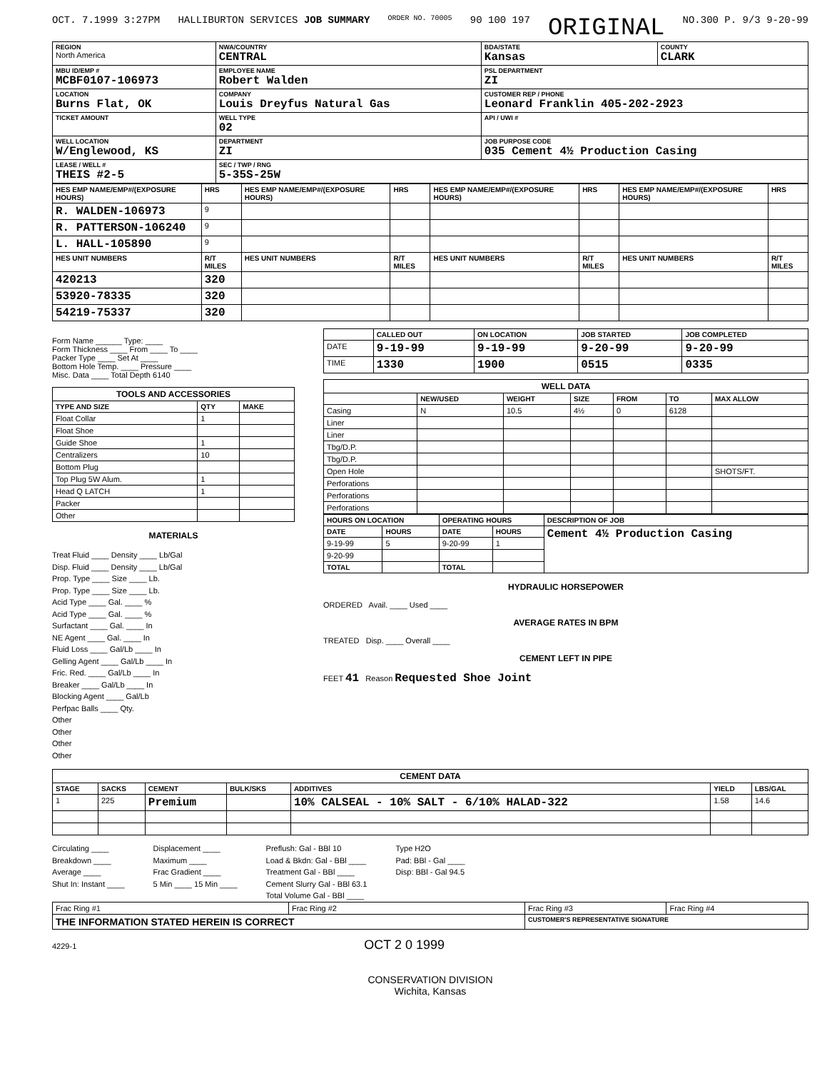OCT. 7.1999 3:27PM HALLIBURTON SERVICES JOB SUMMARY ORDER NO. 70005 90 100 197 ORIGINAL NO.300 P. 9/3 9-20-99
| REGION North America | NWA/COUNTRY CENTRAL | BDA/STATE Kansas | COUNTY CLARK |
| MBU ID/EMP # MCBF0107-106973 | EMPLOYEE NAME Robert Walden | PSL DEPARTMENT ZI | |
| LOCATION Burns Flat, OK | COMPANY Louis Dreyfus Natural Gas | CUSTOMER REP / PHONE Leonard Franklin 405-202-2923 | |
| TICKET AMOUNT | WELL TYPE 02 | API / UWI # | |
| WELL LOCATION W/Englewood, KS | DEPARTMENT ZI | JOB PURPOSE CODE 035 Cement 4½ Production Casing | |
| LEASE / WELL # THEIS #2-5 | SEC / TWP / RNG 5-35S-25W | | |
| HES EMP NAME/EMP#/(EXPOSURE HOURS) | HRS | HES EMP NAME/EMP#/(EXPOSURE HOURS) | HRS | HES EMP NAME/EMP#/(EXPOSURE HOURS) | HRS | HES EMP NAME/EMP#/(EXPOSURE HOURS) | HRS |
| --- | --- | --- | --- | --- | --- | --- | --- |
| R. WALDEN-106973 | 9 | | | | | | |
| R. PATTERSON-106240 | 9 | | | | | | |
| L. HALL-105890 | 9 | | | | | | |
| HES UNIT NUMBERS | R/T MILES | HES UNIT NUMBERS | R/T MILES | HES UNIT NUMBERS | R/T MILES | HES UNIT NUMBERS | R/T MILES |
| 420213 | 320 | | | | | | |
| 53920-78335 | 320 | | | | | | |
| 54219-75337 | 320 | | | | | | |
Form Name ______ Type: ____
Form Thickness ____ From ____ To ____
Packer Type ____ Set At ____
Bottom Hole Temp. ____ Pressure ____
Misc. Data ____ Total Depth 6140
| TOOLS AND ACCESSORIES | | |
| --- | --- | --- |
| TYPE AND SIZE | QTY | MAKE |
| Float Collar | 1 | |
| Float Shoe | | |
| Guide Shoe | 1 | |
| Centralizers | 10 | |
| Bottom Plug | | |
| Top Plug 5W Alum. | 1 | |
| Head Q LATCH | 1 | |
| Packer | | |
| Other | | |
MATERIALS
Treat Fluid ____ Density ____ Lb/Gal
Disp. Fluid ____ Density ____ Lb/Gal
Prop. Type ____ Size ____ Lb.
Prop. Type ____ Size ____ Lb.
Acid Type ____ Gal. ____ %
Acid Type ____ Gal. ____ %
Surfactant ____ Gal. ____ In
NE Agent ____ Gal. ____ In
Fluid Loss ____ Gal/Lb ____ In
Gelling Agent ____ Gal/Lb ____ In
Fric. Red. ____ Gal/Lb ____ In
Breaker ____ Gal/Lb ____ In
Blocking Agent ____ Gal/Lb
Perfpac Balls ____ Qty.
Other
Other
Other
Other
| | CALLED OUT | ON LOCATION | JOB STARTED | JOB COMPLETED |
| --- | --- | --- | --- | --- |
| DATE | 9-19-99 | 9-19-99 | 9-20-99 | 9-20-99 |
| TIME | 1330 | 1900 | 0515 | 0335 |
| WELL DATA | | | | | | |
| --- | --- | --- | --- | --- | --- | --- |
| | NEW/USED | WEIGHT | SIZE | FROM | TO | MAX ALLOW |
| Casing | N | 10.5 | 4½ | 0 | 6128 | |
| Liner | | | | | | |
| Liner | | | | | | |
| Tbg/D.P. | | | | | | |
| Tbg/D.P. | | | | | | |
| Open Hole | | | | | | SHOTS/FT. |
| Perforations | | | | | | |
| Perforations | | | | | | |
| Perforations | | | | | | |
| HOURS ON LOCATION | | OPERATING HOURS | | DESCRIPTION OF JOB |
| --- | --- | --- | --- | --- |
| DATE | HOURS | DATE | HOURS | Cement 4½ Production Casing |
| 9-19-99 | 5 | 9-20-99 | 1 | |
| 9-20-99 | | | | |
| TOTAL | | TOTAL | | |
HYDRAULIC HORSEPOWER
ORDERED Avail. ____ Used ____
AVERAGE RATES IN BPM
TREATED Disp. ____ Overall ____
CEMENT LEFT IN PIPE
FEET 41 Reason Requested Shoe Joint
| CEMENT DATA | | | | | | |
| --- | --- | --- | --- | --- | --- | --- |
| STAGE | SACKS | CEMENT | BULK/SKS | ADDITIVES | YIELD | LBS/GAL |
| 1 | 225 | Premium | | 10% CALSEAL - 10% SALT - 6/10% HALAD-322 | 1.58 | 14.6 |
Circulating ____
Breakdown ____
Average ____
Shut In: Instant ____
Displacement ____
Maximum ____
Frac Gradient ____
5 Min ____ 15 Min ____
Preflush: Gal - BBl 10
Load & Bkdn: Gal - BBl ____
Treatment Gal - BBl ____
Cement Slurry Gal - BBl 63.1
Total Volume Gal - BBl ____
Type H2O
Pad: BBl - Gal ____
Disp: BBl - Gal 94.5
| Frac Ring #1 | Frac Ring #2 | Frac Ring #3 | Frac Ring #4 |
| THE INFORMATION STATED HEREIN IS CORRECT | | CUSTOMER'S REPRESENTATIVE SIGNATURE | |
4229-1 OCT 2 0 1999
CONSERVATION DIVISION
Wichita, Kansas